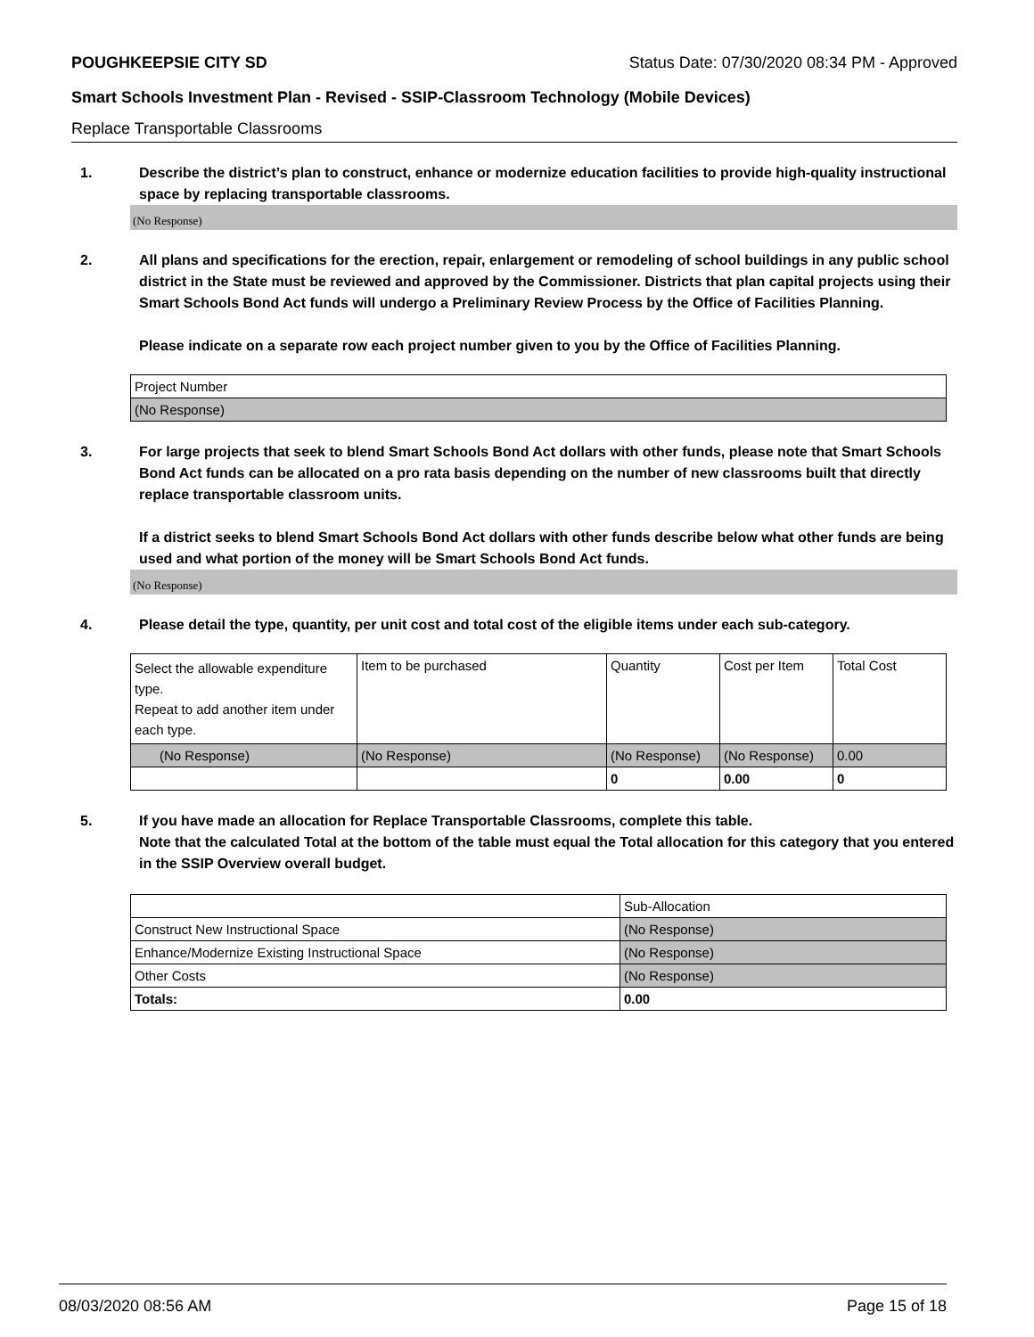POUGHKEEPSIE CITY SD Status Date: 07/30/2020 08:34 PM - Approved
Smart Schools Investment Plan - Revised - SSIP-Classroom Technology (Mobile Devices)
Replace Transportable Classrooms
1. Describe the district’s plan to construct, enhance or modernize education facilities to provide high-quality instructional space by replacing transportable classrooms.
(No Response)
2. All plans and specifications for the erection, repair, enlargement or remodeling of school buildings in any public school district in the State must be reviewed and approved by the Commissioner. Districts that plan capital projects using their Smart Schools Bond Act funds will undergo a Preliminary Review Process by the Office of Facilities Planning.
Please indicate on a separate row each project number given to you by the Office of Facilities Planning.
| Project Number |
| (No Response) |
3. For large projects that seek to blend Smart Schools Bond Act dollars with other funds, please note that Smart Schools Bond Act funds can be allocated on a pro rata basis depending on the number of new classrooms built that directly replace transportable classroom units.
If a district seeks to blend Smart Schools Bond Act dollars with other funds describe below what other funds are being used and what portion of the money will be Smart Schools Bond Act funds.
(No Response)
4. Please detail the type, quantity, per unit cost and total cost of the eligible items under each sub-category.
| Select the allowable expenditure type. Repeat to add another item under each type. | Item to be purchased | Quantity | Cost per Item | Total Cost |
| (No Response) | (No Response) | (No Response) | (No Response) | 0.00 |
| | | 0 | 0.00 | 0 |
5. If you have made an allocation for Replace Transportable Classrooms, complete this table.
Note that the calculated Total at the bottom of the table must equal the Total allocation for this category that you entered in the SSIP Overview overall budget.
| | Sub-Allocation |
| Construct New Instructional Space | (No Response) |
| Enhance/Modernize Existing Instructional Space | (No Response) |
| Other Costs | (No Response) |
| Totals: | 0.00 |
08/03/2020 08:56 AM Page 15 of 18